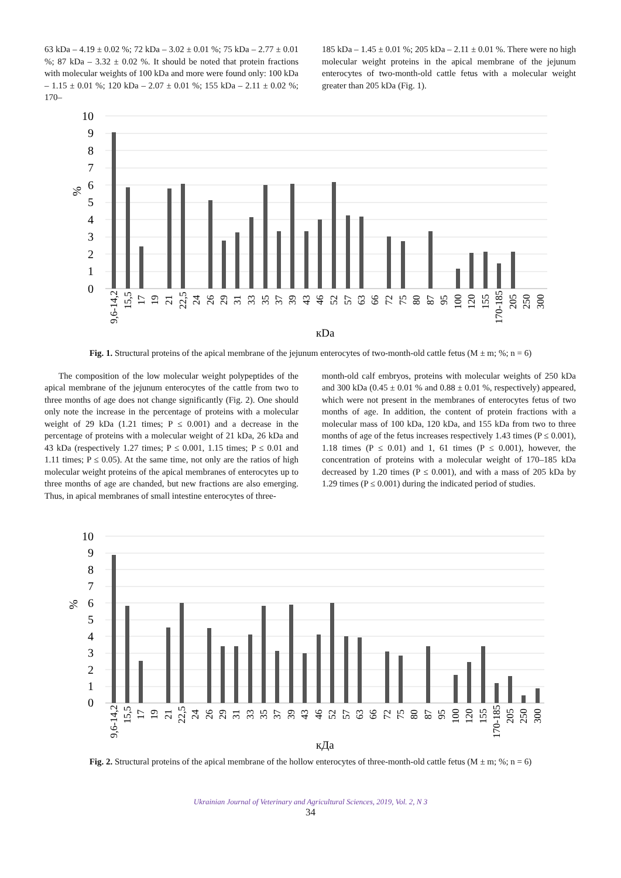63 kDa – 4.19 ± 0.02 %; 72 kDa – 3.02 ± 0.01 %; 75 kDa – 2.77 ± 0.01 %; 87 kDa – 3.32 ± 0.02 %. It should be noted that protein fractions with molecular weights of 100 kDa and more were found only: 100 kDa – 1.15 ± 0.01 %; 120 kDa – 2.07 ± 0.01 %; 155 kDa – 2.11 ± 0.02 %; 170–
185 kDa – 1.45 ± 0.01 %; 205 kDa – 2.11 ± 0.01 %. There were no high molecular weight proteins in the apical membrane of the jejunum enterocytes of two-month-old cattle fetus with a molecular weight greater than 205 kDa (Fig. 1).
10
9
8
7
6
5
4
3
2
1
0
%
кDa
9,6-14,2
15,5
17
19
21
22,5
24
26
29
31
33
35
37
39
43
46
52
57
63
66
72
75
80
87
95
100
120
155
170-185
205
250
300
Fig. 1. Structural proteins of the apical membrane of the jejunum enterocytes of two-month-old cattle fetus (M ± m; %; n = 6)
The composition of the low molecular weight polypeptides of the apical membrane of the jejunum enterocytes of the cattle from two to three months of age does not change significantly (Fig. 2). One should only note the increase in the percentage of proteins with a molecular weight of 29 kDa (1.21 times; P ≤ 0.001) and a decrease in the percentage of proteins with a molecular weight of 21 kDa, 26 kDa and 43 kDa (respectively 1.27 times; P ≤ 0.001, 1.15 times; P ≤ 0.01 and 1.11 times; P ≤ 0.05). At the same time, not only are the ratios of high molecular weight proteins of the apical membranes of enterocytes up to three months of age are chanded, but new fractions are also emerging. Thus, in apical membranes of small intestine enterocytes of three-
month-old calf embryos, proteins with molecular weights of 250 kDa and 300 kDa (0.45 ± 0.01 % and 0.88 ± 0.01 %, respectively) appeared, which were not present in the membranes of enterocytes fetus of two months of age. In addition, the content of protein fractions with a molecular mass of 100 kDa, 120 kDa, and 155 kDa from two to three months of age of the fetus increases respectively 1.43 times (P ≤ 0.001), 1.18 times (P ≤ 0.01) and 1, 61 times (P ≤ 0.001), however, the concentration of proteins with a molecular weight of 170–185 kDa decreased by 1.20 times (P ≤ 0.001), and with a mass of 205 kDa by 1.29 times (P ≤ 0.001) during the indicated period of studies.
10
9
8
7
6
5
4
3
2
1
0
%
кДа
9,6-14,2
15,5
17
19
21
22,5
24
26
29
31
33
35
37
39
43
46
52
57
63
66
72
75
80
87
95
100
120
155
170-185
205
250
300
Fig. 2. Structural proteins of the apical membrane of the hollow enterocytes of three-month-old cattle fetus (M ± m; %; n = 6)
Ukrainian Journal of Veterinary and Agricultural Sciences, 2019, Vol. 2, N 3
34